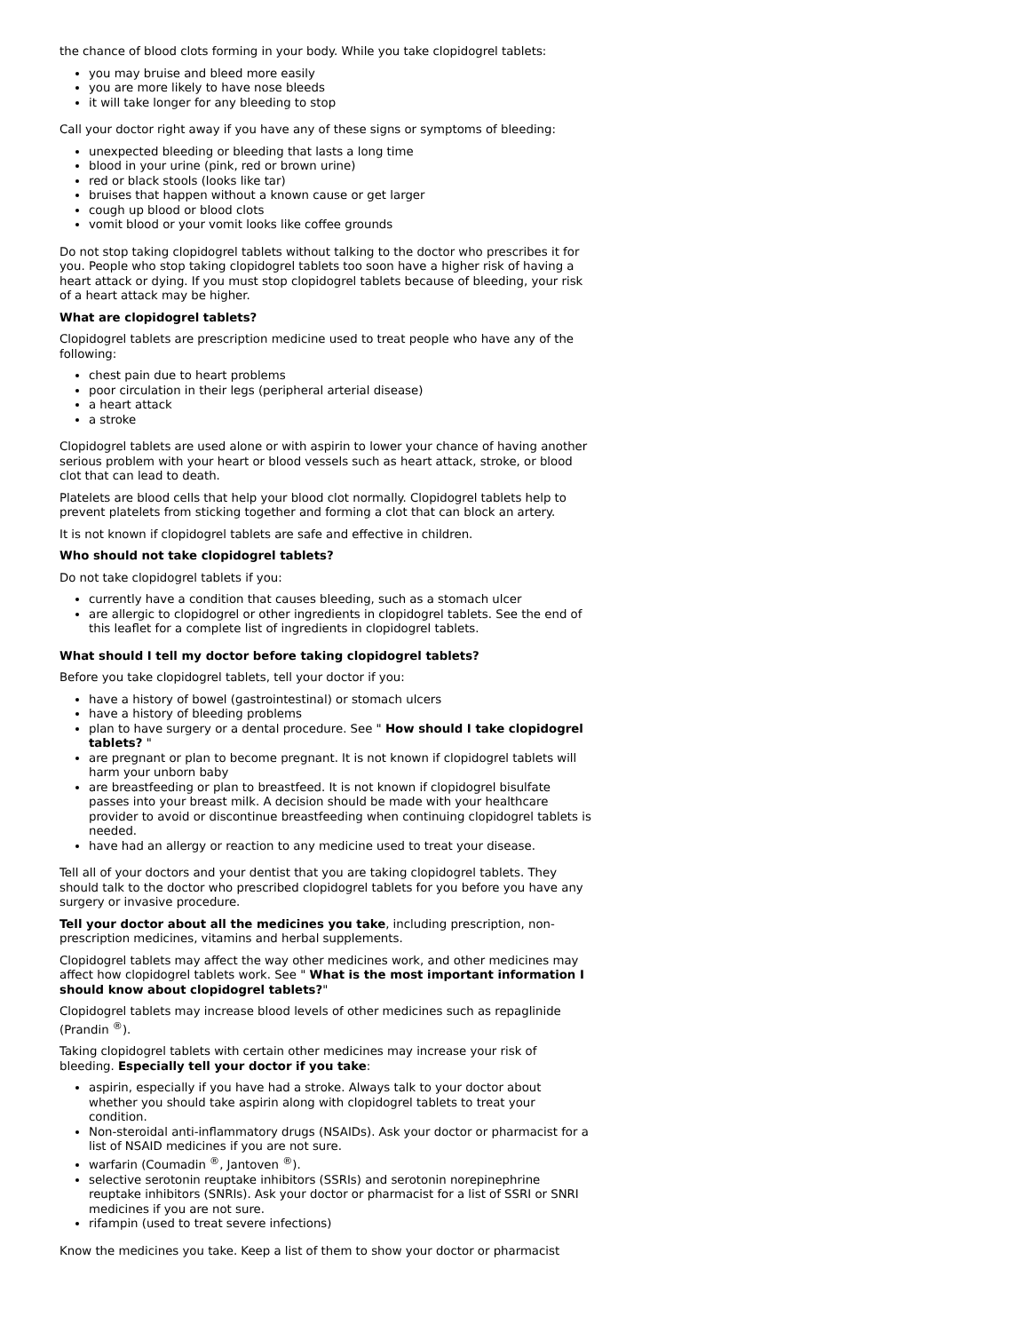the chance of blood clots forming in your body. While you take clopidogrel tablets:
you may bruise and bleed more easily
you are more likely to have nose bleeds
it will take longer for any bleeding to stop
Call your doctor right away if you have any of these signs or symptoms of bleeding:
unexpected bleeding or bleeding that lasts a long time
blood in your urine (pink, red or brown urine)
red or black stools (looks like tar)
bruises that happen without a known cause or get larger
cough up blood or blood clots
vomit blood or your vomit looks like coffee grounds
Do not stop taking clopidogrel tablets without talking to the doctor who prescribes it for you. People who stop taking clopidogrel tablets too soon have a higher risk of having a heart attack or dying. If you must stop clopidogrel tablets because of bleeding, your risk of a heart attack may be higher.
What are clopidogrel tablets?
Clopidogrel tablets are prescription medicine used to treat people who have any of the following:
chest pain due to heart problems
poor circulation in their legs (peripheral arterial disease)
a heart attack
a stroke
Clopidogrel tablets are used alone or with aspirin to lower your chance of having another serious problem with your heart or blood vessels such as heart attack, stroke, or blood clot that can lead to death.
Platelets are blood cells that help your blood clot normally. Clopidogrel tablets help to prevent platelets from sticking together and forming a clot that can block an artery.
It is not known if clopidogrel tablets are safe and effective in children.
Who should not take clopidogrel tablets?
Do not take clopidogrel tablets if you:
currently have a condition that causes bleeding, such as a stomach ulcer
are allergic to clopidogrel or other ingredients in clopidogrel tablets. See the end of this leaflet for a complete list of ingredients in clopidogrel tablets.
What should I tell my doctor before taking clopidogrel tablets?
Before you take clopidogrel tablets, tell your doctor if you:
have a history of bowel (gastrointestinal) or stomach ulcers
have a history of bleeding problems
plan to have surgery or a dental procedure. See " How should I take clopidogrel tablets? "
are pregnant or plan to become pregnant. It is not known if clopidogrel tablets will harm your unborn baby
are breastfeeding or plan to breastfeed. It is not known if clopidogrel bisulfate passes into your breast milk. A decision should be made with your healthcare provider to avoid or discontinue breastfeeding when continuing clopidogrel tablets is needed.
have had an allergy or reaction to any medicine used to treat your disease.
Tell all of your doctors and your dentist that you are taking clopidogrel tablets. They should talk to the doctor who prescribed clopidogrel tablets for you before you have any surgery or invasive procedure.
Tell your doctor about all the medicines you take, including prescription, non-prescription medicines, vitamins and herbal supplements.
Clopidogrel tablets may affect the way other medicines work, and other medicines may affect how clopidogrel tablets work. See " What is the most important information I should know about clopidogrel tablets?"
Clopidogrel tablets may increase blood levels of other medicines such as repaglinide (Prandin <sup>®</sup>).
Taking clopidogrel tablets with certain other medicines may increase your risk of bleeding. Especially tell your doctor if you take:
aspirin, especially if you have had a stroke. Always talk to your doctor about whether you should take aspirin along with clopidogrel tablets to treat your condition.
Non-steroidal anti-inflammatory drugs (NSAIDs). Ask your doctor or pharmacist for a list of NSAID medicines if you are not sure.
warfarin (Coumadin <sup>®</sup>, Jantoven <sup>®</sup>).
selective serotonin reuptake inhibitors (SSRIs) and serotonin norepinephrine reuptake inhibitors (SNRIs). Ask your doctor or pharmacist for a list of SSRI or SNRI medicines if you are not sure.
rifampin (used to treat severe infections)
Know the medicines you take. Keep a list of them to show your doctor or pharmacist